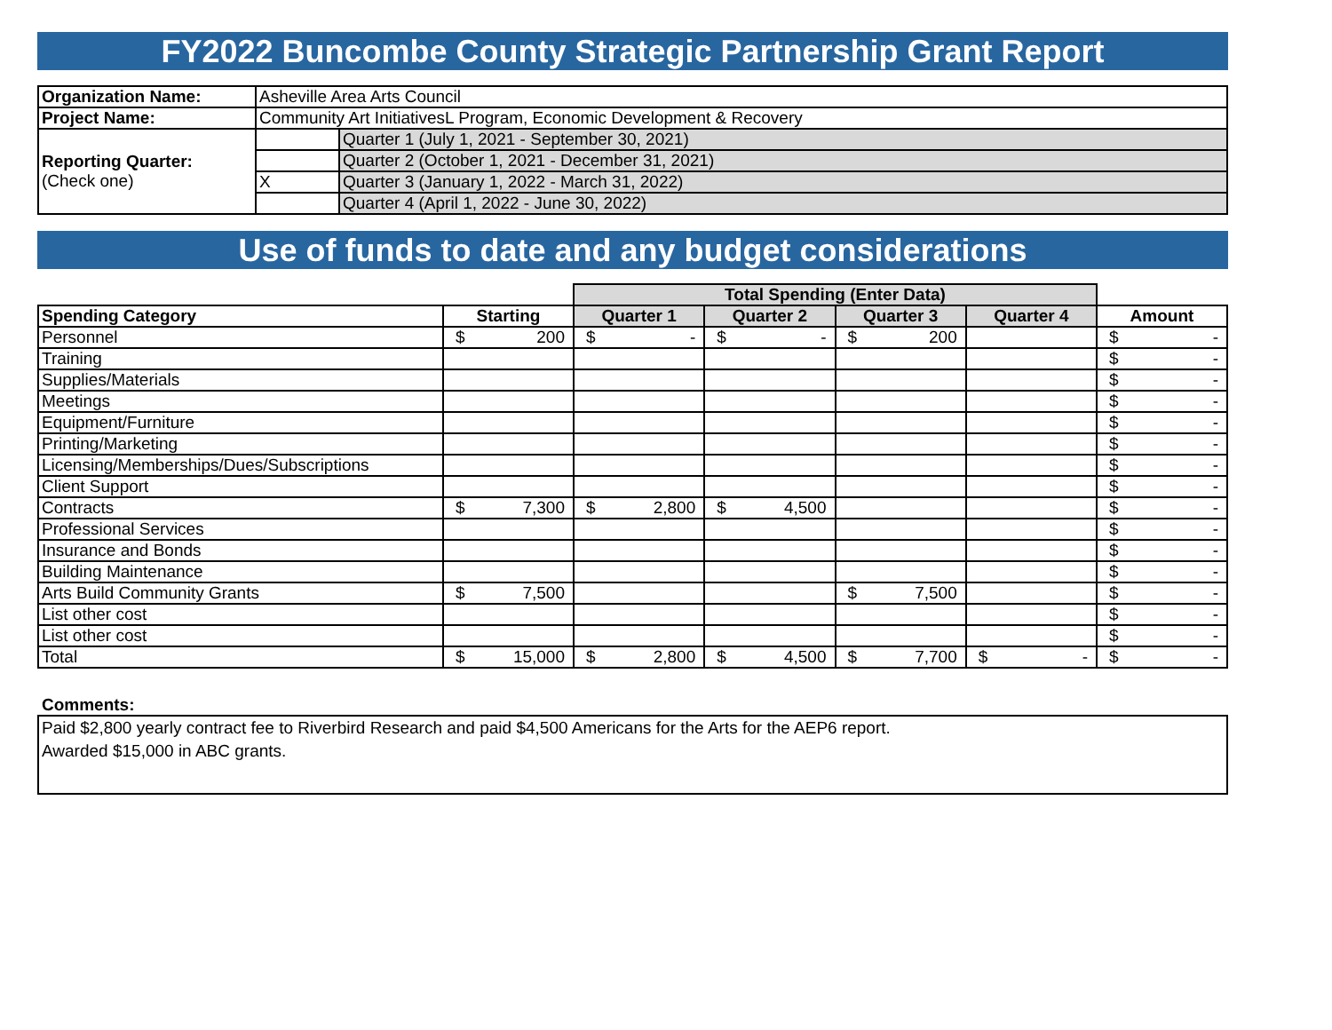FY2022 Buncombe County Strategic Partnership Grant Report
| Organization Name: | Asheville Area Arts Council | |
| Project Name: | Community Art InitiativesL Program, Economic Development & Recovery | |
| Reporting Quarter: (Check one) | | Quarter 1 (July 1, 2021 - September 30, 2021) |
| | | Quarter 2 (October 1, 2021 - December 31, 2021) |
| | X | Quarter 3 (January 1, 2022 - March 31, 2022) |
| | | Quarter 4 (April 1, 2022 - June 30, 2022) |
Use of funds to date and any budget considerations
| | | Total Spending (Enter Data) | | | | |
| Spending Category | Starting | Quarter 1 | Quarter 2 | Quarter 3 | Quarter 4 | Amount |
| Personnel | $ 200 | $ - | $ - | $ 200 | | $ - |
| Training | | | | | | $ - |
| Supplies/Materials | | | | | | $ - |
| Meetings | | | | | | $ - |
| Equipment/Furniture | | | | | | $ - |
| Printing/Marketing | | | | | | $ - |
| Licensing/Memberships/Dues/Subscriptions | | | | | | $ - |
| Client Support | | | | | | $ - |
| Contracts | $ 7,300 | $ 2,800 | $ 4,500 | | | $ - |
| Professional Services | | | | | | $ - |
| Insurance and Bonds | | | | | | $ - |
| Building Maintenance | | | | | | $ - |
| Arts Build Community Grants | $ 7,500 | | | $ 7,500 | | $ - |
| List other cost | | | | | | $ - |
| List other cost | | | | | | $ - |
| Total | $ 15,000 | $ 2,800 | $ 4,500 | $ 7,700 | $ - | $ - |
Comments:
Paid $2,800 yearly contract fee to Riverbird Research and paid $4,500 Americans for the Arts for the AEP6 report.
Awarded $15,000 in ABC grants.